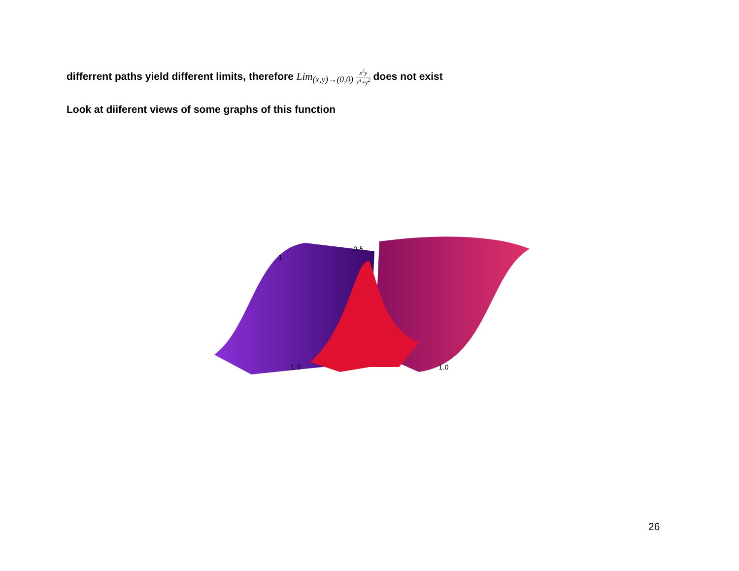differrent paths yield different limits, therefore Lim<sub>(x,y)→(0,0)</sub> x<sup>2</sup>y x<sup>4</sup>+y<sup>2</sup> does not exist
Look at diiferent views of some graphs of this function
0.5
-1
1.0
1.0
26